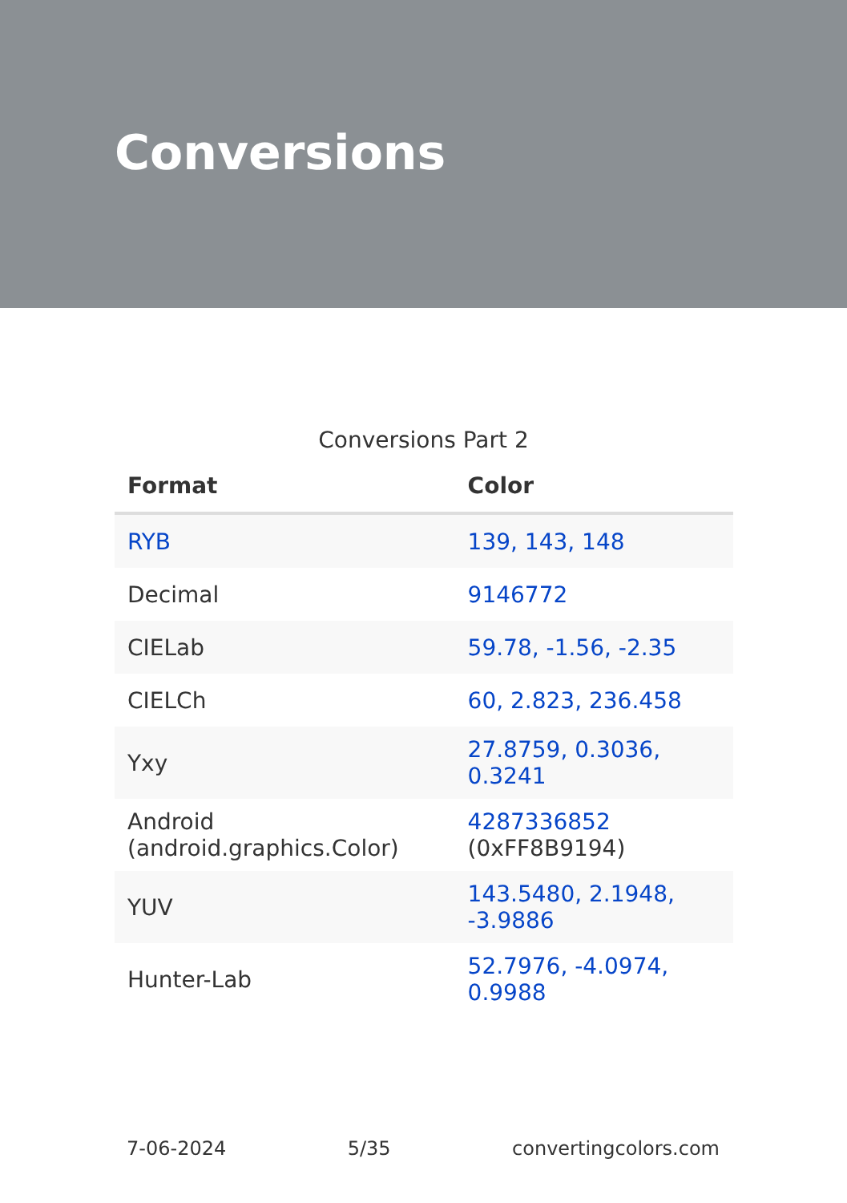Conversions
Conversions Part 2
| Format | Color |
| --- | --- |
| RYB | 139, 143, 148 |
| Decimal | 9146772 |
| CIELab | 59.78, -1.56, -2.35 |
| CIELCh | 60, 2.823, 236.458 |
| Yxy | 27.8759, 0.3036, 0.3241 |
| Android (android.graphics.Color) | 4287336852 (0xFF8B9194) |
| YUV | 143.5480, 2.1948, -3.9886 |
| Hunter-Lab | 52.7976, -4.0974, 0.9988 |
7-06-2024 5/35 convertingcolors.com